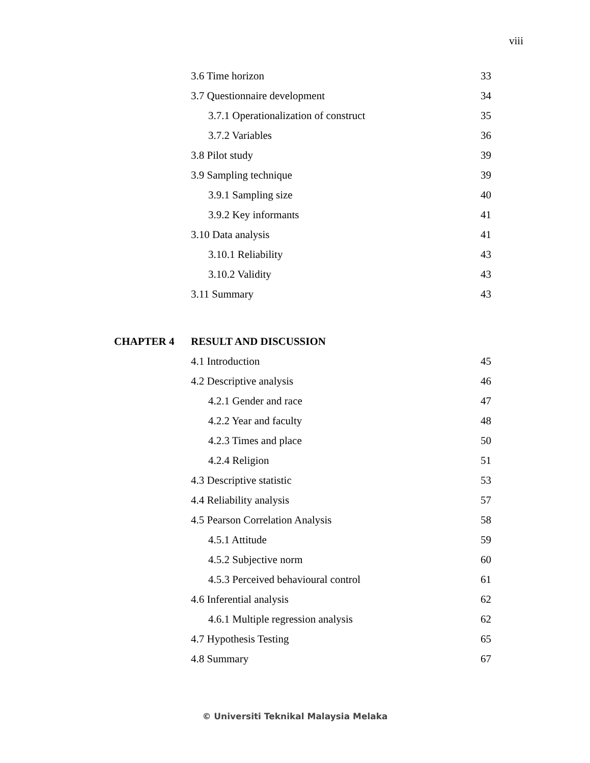viii
3.6 Time horizon 33
3.7 Questionnaire development 34
3.7.1 Operationalization of construct 35
3.7.2 Variables 36
3.8 Pilot study 39
3.9 Sampling technique 39
3.9.1 Sampling size 40
3.9.2 Key informants 41
3.10 Data analysis 41
3.10.1 Reliability 43
3.10.2 Validity 43
3.11 Summary 43
CHAPTER 4 RESULT AND DISCUSSION
4.1 Introduction 45
4.2 Descriptive analysis 46
4.2.1 Gender and race 47
4.2.2 Year and faculty 48
4.2.3 Times and place 50
4.2.4 Religion 51
4.3 Descriptive statistic 53
4.4 Reliability analysis 57
4.5 Pearson Correlation Analysis 58
4.5.1 Attitude 59
4.5.2 Subjective norm 60
4.5.3 Perceived behavioural control 61
4.6 Inferential analysis 62
4.6.1 Multiple regression analysis 62
4.7 Hypothesis Testing 65
4.8 Summary 67
© Universiti Teknikal Malaysia Melaka